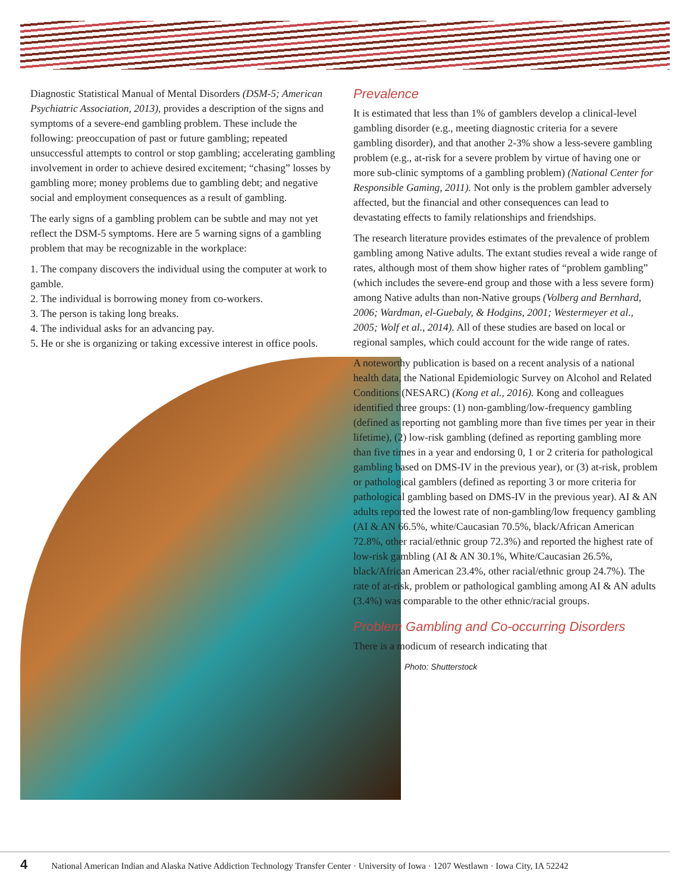Diagnostic Statistical Manual of Mental Disorders (DSM-5; American Psychiatric Association, 2013), provides a description of the signs and symptoms of a severe-end gambling problem. These include the following: preoccupation of past or future gambling; repeated unsuccessful attempts to control or stop gambling; accelerating gambling involvement in order to achieve desired excitement; “chasing” losses by gambling more; money problems due to gambling debt; and negative social and employment consequences as a result of gambling.
The early signs of a gambling problem can be subtle and may not yet reflect the DSM-5 symptoms. Here are 5 warning signs of a gambling problem that may be recognizable in the workplace:
1. The company discovers the individual using the computer at work to gamble.
2. The individual is borrowing money from co-workers.
3. The person is taking long breaks.
4. The individual asks for an advancing pay.
5. He or she is organizing or taking excessive interest in office pools.
Prevalence
It is estimated that less than 1% of gamblers develop a clinical-level gambling disorder (e.g., meeting diagnostic criteria for a severe gambling disorder), and that another 2-3% show a less-severe gambling problem (e.g., at-risk for a severe problem by virtue of having one or more sub-clinic symptoms of a gambling problem) (National Center for Responsible Gaming, 2011). Not only is the problem gambler adversely affected, but the financial and other consequences can lead to devastating effects to family relationships and friendships.
The research literature provides estimates of the prevalence of problem gambling among Native adults. The extant studies reveal a wide range of rates, although most of them show higher rates of “problem gambling” (which includes the severe-end group and those with a less severe form) among Native adults than non-Native groups (Volberg and Bernhard, 2006; Wardman, el-Guebaly, & Hodgins, 2001; Westermeyer et al., 2005; Wolf et al., 2014). All of these studies are based on local or regional samples, which could account for the wide range of rates.
A noteworthy publication is based on a recent analysis of a national health data, the National Epidemiologic Survey on Alcohol and Related Conditions (NESARC) (Kong et al., 2016). Kong and colleagues identified three groups: (1) non-gambling/low-frequency gambling (defined as reporting not gambling more than five times per year in their lifetime), (2) low-risk gambling (defined as reporting gambling more than five times in a year and endorsing 0, 1 or 2 criteria for pathological gambling based on DMS-IV in the previous year), or (3) at-risk, problem or pathological gamblers (defined as reporting 3 or more criteria for pathological gambling based on DMS-IV in the previous year). AI & AN adults reported the lowest rate of non-gambling/low frequency gambling (AI & AN 66.5%, white/Caucasian 70.5%, black/African American 72.8%, other racial/ethnic group 72.3%) and reported the highest rate of low-risk gambling (AI & AN 30.1%, White/Caucasian 26.5%, black/African American 23.4%, other racial/ethnic group 24.7%). The rate of at-risk, problem or pathological gambling among AI & AN adults (3.4%) was comparable to the other ethnic/racial groups.
Problem Gambling and Co-occurring Disorders
There is a modicum of research indicating that
Photo: Shutterstock
4 National American Indian and Alaska Native Addiction Technology Transfer Center · University of Iowa · 1207 Westlawn · Iowa City, IA 52242